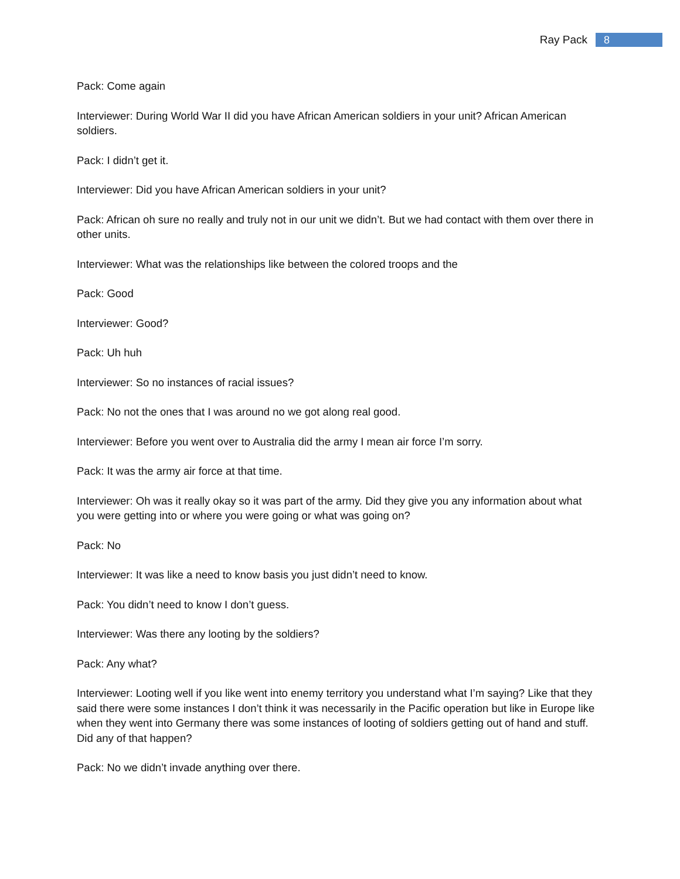Ray Pack 8
Pack: Come again
Interviewer: During World War II did you have African American soldiers in your unit? African American soldiers.
Pack: I didn’t get it.
Interviewer: Did you have African American soldiers in your unit?
Pack: African oh sure no really and truly not in our unit we didn’t. But we had contact with them over there in other units.
Interviewer: What was the relationships like between the colored troops and the
Pack: Good
Interviewer: Good?
Pack: Uh huh
Interviewer: So no instances of racial issues?
Pack: No not the ones that I was around no we got along real good.
Interviewer: Before you went over to Australia did the army I mean air force I’m sorry.
Pack: It was the army air force at that time.
Interviewer: Oh was it really okay so it was part of the army. Did they give you any information about what you were getting into or where you were going or what was going on?
Pack: No
Interviewer: It was like a need to know basis you just didn’t need to know.
Pack: You didn’t need to know I don’t guess.
Interviewer: Was there any looting by the soldiers?
Pack: Any what?
Interviewer: Looting well if you like went into enemy territory you understand what I’m saying? Like that they said there were some instances I don’t think it was necessarily in the Pacific operation but like in Europe like when they went into Germany there was some instances of looting of soldiers getting out of hand and stuff. Did any of that happen?
Pack: No we didn’t invade anything over there.